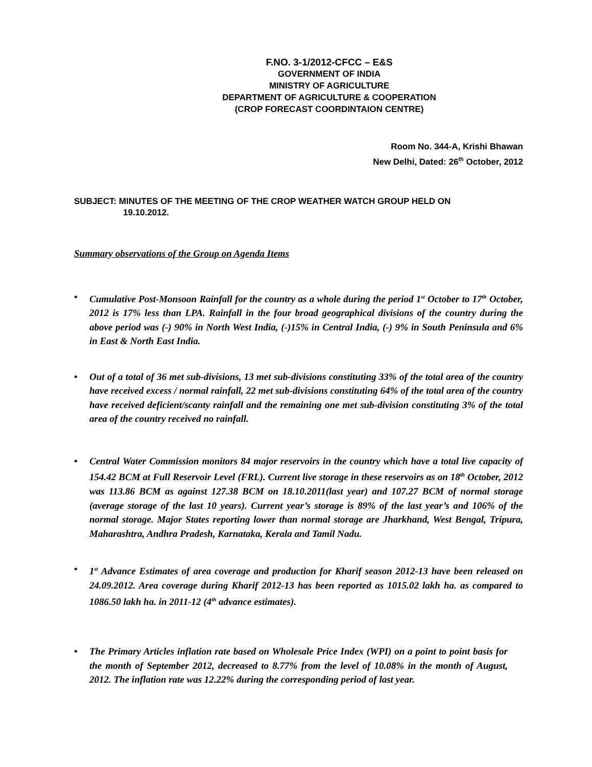F.NO. 3-1/2012-CFCC – E&S
GOVERNMENT OF INDIA
MINISTRY OF AGRICULTURE
DEPARTMENT OF AGRICULTURE & COOPERATION
(CROP FORECAST COORDINTAION CENTRE)
Room No. 344-A, Krishi Bhawan
New Delhi, Dated: 26<sup>th</sup> October, 2012
SUBJECT: MINUTES OF THE MEETING OF THE CROP WEATHER WATCH GROUP HELD ON
19.10.2012.
Summary observations of the Group on Agenda Items
• Cumulative Post-Monsoon Rainfall for the country as a whole during the period 1<sup>st</sup> October to 17<sup>th</sup> October, 2012 is 17% less than LPA. Rainfall in the four broad geographical divisions of the country during the above period was (-) 90% in North West India, (-)15% in Central India, (-) 9% in South Peninsula and 6% in East & North East India.
• Out of a total of 36 met sub-divisions, 13 met sub-divisions constituting 33% of the total area of the country have received excess / normal rainfall, 22 met sub-divisions constituting 64% of the total area of the country have received deficient/scanty rainfall and the remaining one met sub-division constituting 3% of the total area of the country received no rainfall.
• Central Water Commission monitors 84 major reservoirs in the country which have a total live capacity of 154.42 BCM at Full Reservoir Level (FRL). Current live storage in these reservoirs as on 18<sup>th</sup> October, 2012 was 113.86 BCM as against 127.38 BCM on 18.10.2011(last year) and 107.27 BCM of normal storage (average storage of the last 10 years). Current year’s storage is 89% of the last year’s and 106% of the normal storage. Major States reporting lower than normal storage are Jharkhand, West Bengal, Tripura, Maharashtra, Andhra Pradesh, Karnataka, Kerala and Tamil Nadu.
• 1<sup>st</sup> Advance Estimates of area coverage and production for Kharif season 2012-13 have been released on 24.09.2012. Area coverage during Kharif 2012-13 has been reported as 1015.02 lakh ha. as compared to 1086.50 lakh ha. in 2011-12 (4<sup>th</sup> advance estimates).
• The Primary Articles inflation rate based on Wholesale Price Index (WPI) on a point to point basis for the month of September 2012, decreased to 8.77% from the level of 10.08% in the month of August, 2012. The inflation rate was 12.22% during the corresponding period of last year.